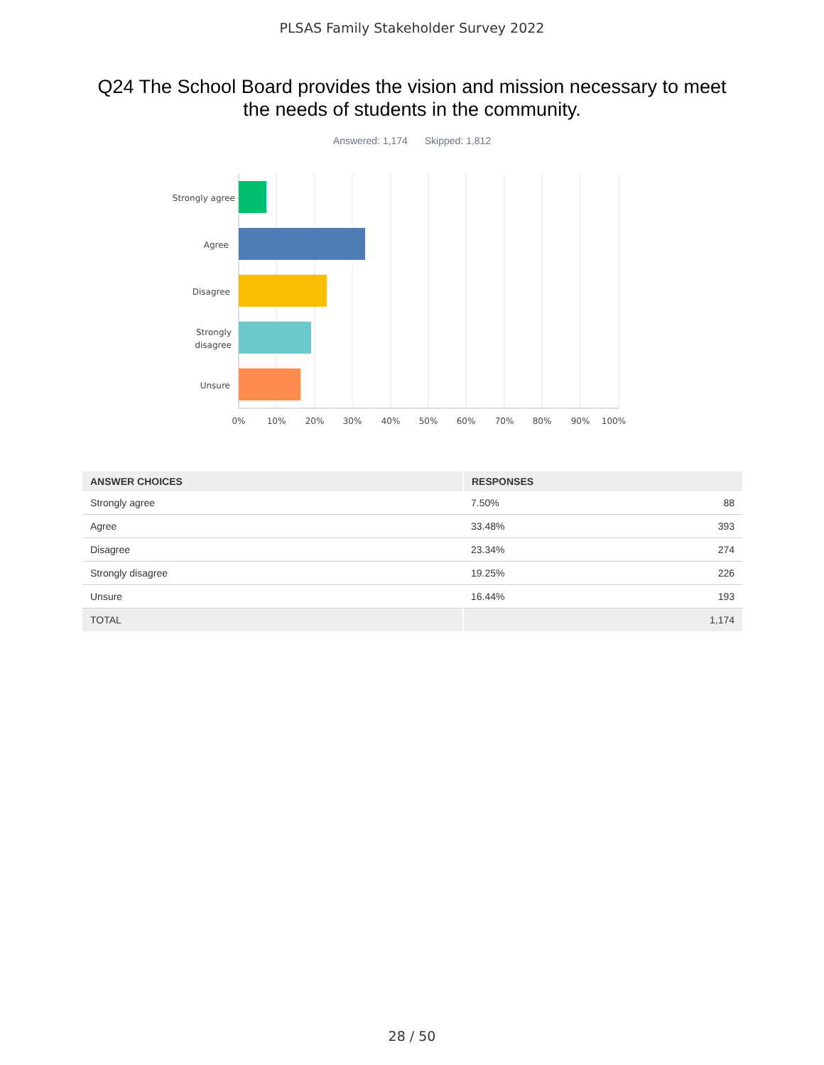PLSAS Family Stakeholder Survey 2022
Q24 The School Board provides the vision and mission necessary to meet the needs of students in the community.
Answered: 1,174 Skipped: 1,812
Strongly agree
Agree
Disagree
Strongly
disagree
Unsure
0%
10%
20%
30%
40%
50%
60%
70%
80%
90%
100%
| ANSWER CHOICES | RESPONSES | |
| --- | --- | --- |
| Strongly agree | 7.50% | 88 |
| Agree | 33.48% | 393 |
| Disagree | 23.34% | 274 |
| Strongly disagree | 19.25% | 226 |
| Unsure | 16.44% | 193 |
| TOTAL | | 1,174 |
28 / 50